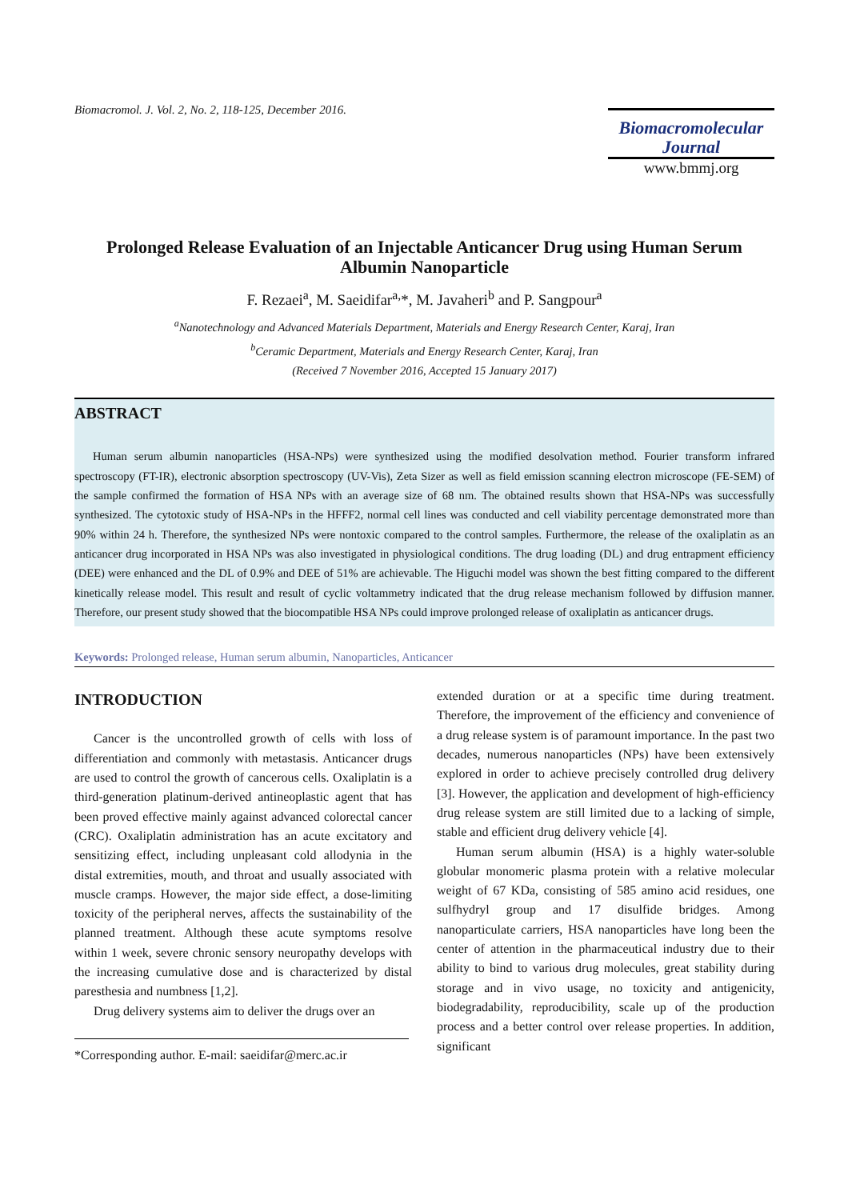Biomacromol. J. Vol. 2, No. 2, 118-125, December 2016.
Biomacromolecular
Journal
www.bmmj.org
Prolonged Release Evaluation of an Injectable Anticancer Drug using Human Serum Albumin Nanoparticle
F. Rezaei<sup>a</sup>, M. Saeidifar<sup>a,</sup>*, M. Javaheri<sup>b</sup> and P. Sangpour<sup>a</sup>
<sup>a</sup> Nanotechnology and Advanced Materials Department, Materials and Energy Research Center, Karaj, Iran
<sup>b</sup> Ceramic Department, Materials and Energy Research Center, Karaj, Iran
(Received 7 November 2016, Accepted 15 January 2017)
ABSTRACT
Human serum albumin nanoparticles (HSA-NPs) were synthesized using the modified desolvation method. Fourier transform infrared spectroscopy (FT-IR), electronic absorption spectroscopy (UV-Vis), Zeta Sizer as well as field emission scanning electron microscope (FE-SEM) of the sample confirmed the formation of HSA NPs with an average size of 68 nm. The obtained results shown that HSA-NPs was successfully synthesized. The cytotoxic study of HSA-NPs in the HFFF2, normal cell lines was conducted and cell viability percentage demonstrated more than 90% within 24 h. Therefore, the synthesized NPs were nontoxic compared to the control samples. Furthermore, the release of the oxaliplatin as an anticancer drug incorporated in HSA NPs was also investigated in physiological conditions. The drug loading (DL) and drug entrapment efficiency (DEE) were enhanced and the DL of 0.9% and DEE of 51% are achievable. The Higuchi model was shown the best fitting compared to the different kinetically release model. This result and result of cyclic voltammetry indicated that the drug release mechanism followed by diffusion manner. Therefore, our present study showed that the biocompatible HSA NPs could improve prolonged release of oxaliplatin as anticancer drugs.
Keywords: Prolonged release, Human serum albumin, Nanoparticles, Anticancer
INTRODUCTION
Cancer is the uncontrolled growth of cells with loss of differentiation and commonly with metastasis. Anticancer drugs are used to control the growth of cancerous cells. Oxaliplatin is a third-generation platinum-derived antineoplastic agent that has been proved effective mainly against advanced colorectal cancer (CRC). Oxaliplatin administration has an acute excitatory and sensitizing effect, including unpleasant cold allodynia in the distal extremities, mouth, and throat and usually associated with muscle cramps. However, the major side effect, a dose-limiting toxicity of the peripheral nerves, affects the sustainability of the planned treatment. Although these acute symptoms resolve within 1 week, severe chronic sensory neuropathy develops with the increasing cumulative dose and is characterized by distal paresthesia and numbness [1,2].
Drug delivery systems aim to deliver the drugs over an
*Corresponding author. E-mail: saeidifar@merc.ac.ir
extended duration or at a specific time during treatment. Therefore, the improvement of the efficiency and convenience of a drug release system is of paramount importance. In the past two decades, numerous nanoparticles (NPs) have been extensively explored in order to achieve precisely controlled drug delivery [3]. However, the application and development of high-efficiency drug release system are still limited due to a lacking of simple, stable and efficient drug delivery vehicle [4].
Human serum albumin (HSA) is a highly water-soluble globular monomeric plasma protein with a relative molecular weight of 67 KDa, consisting of 585 amino acid residues, one sulfhydryl group and 17 disulfide bridges. Among nanoparticulate carriers, HSA nanoparticles have long been the center of attention in the pharmaceutical industry due to their ability to bind to various drug molecules, great stability during storage and in vivo usage, no toxicity and antigenicity, biodegradability, reproducibility, scale up of the production process and a better control over release properties. In addition, significant